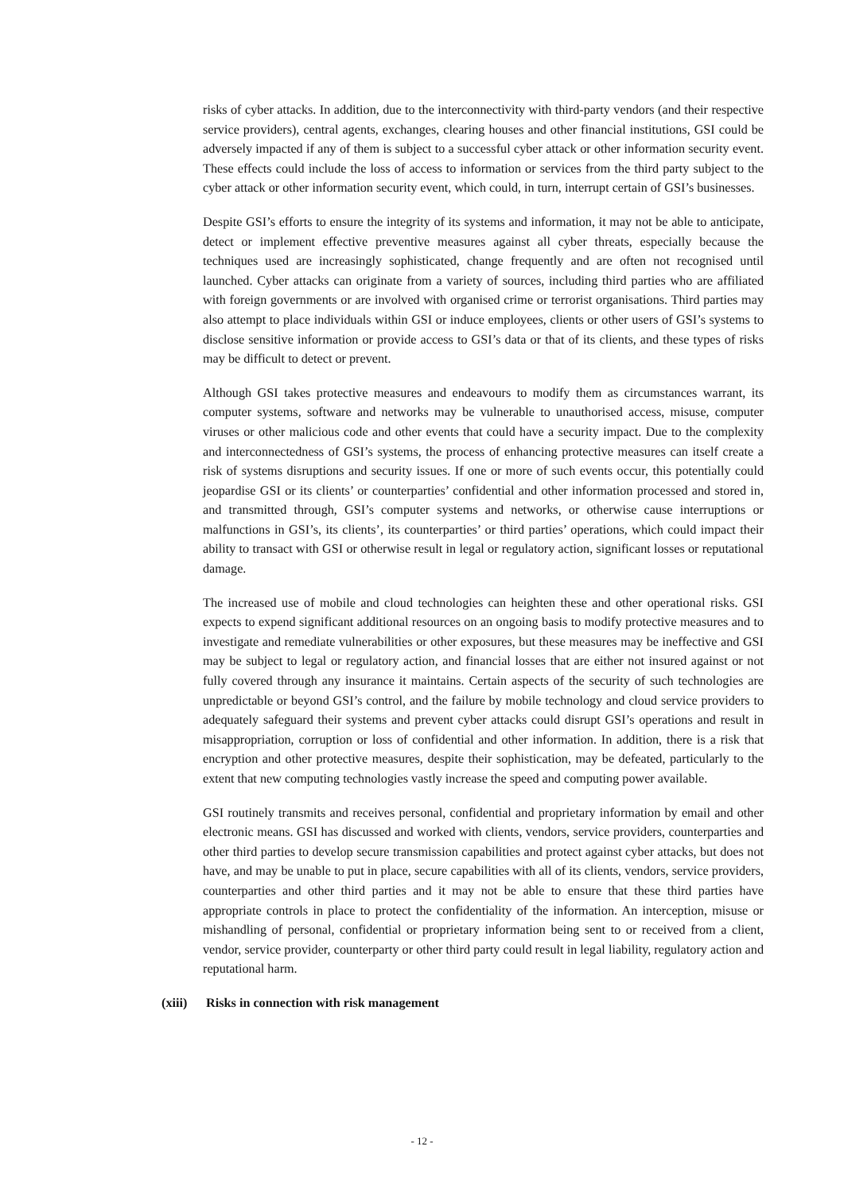risks of cyber attacks. In addition, due to the interconnectivity with third-party vendors (and their respective service providers), central agents, exchanges, clearing houses and other financial institutions, GSI could be adversely impacted if any of them is subject to a successful cyber attack or other information security event. These effects could include the loss of access to information or services from the third party subject to the cyber attack or other information security event, which could, in turn, interrupt certain of GSI’s businesses.
Despite GSI’s efforts to ensure the integrity of its systems and information, it may not be able to anticipate, detect or implement effective preventive measures against all cyber threats, especially because the techniques used are increasingly sophisticated, change frequently and are often not recognised until launched. Cyber attacks can originate from a variety of sources, including third parties who are affiliated with foreign governments or are involved with organised crime or terrorist organisations. Third parties may also attempt to place individuals within GSI or induce employees, clients or other users of GSI’s systems to disclose sensitive information or provide access to GSI’s data or that of its clients, and these types of risks may be difficult to detect or prevent.
Although GSI takes protective measures and endeavours to modify them as circumstances warrant, its computer systems, software and networks may be vulnerable to unauthorised access, misuse, computer viruses or other malicious code and other events that could have a security impact. Due to the complexity and interconnectedness of GSI’s systems, the process of enhancing protective measures can itself create a risk of systems disruptions and security issues. If one or more of such events occur, this potentially could jeopardise GSI or its clients’ or counterparties’ confidential and other information processed and stored in, and transmitted through, GSI’s computer systems and networks, or otherwise cause interruptions or malfunctions in GSI’s, its clients’, its counterparties’ or third parties’ operations, which could impact their ability to transact with GSI or otherwise result in legal or regulatory action, significant losses or reputational damage.
The increased use of mobile and cloud technologies can heighten these and other operational risks. GSI expects to expend significant additional resources on an ongoing basis to modify protective measures and to investigate and remediate vulnerabilities or other exposures, but these measures may be ineffective and GSI may be subject to legal or regulatory action, and financial losses that are either not insured against or not fully covered through any insurance it maintains. Certain aspects of the security of such technologies are unpredictable or beyond GSI’s control, and the failure by mobile technology and cloud service providers to adequately safeguard their systems and prevent cyber attacks could disrupt GSI’s operations and result in misappropriation, corruption or loss of confidential and other information. In addition, there is a risk that encryption and other protective measures, despite their sophistication, may be defeated, particularly to the extent that new computing technologies vastly increase the speed and computing power available.
GSI routinely transmits and receives personal, confidential and proprietary information by email and other electronic means. GSI has discussed and worked with clients, vendors, service providers, counterparties and other third parties to develop secure transmission capabilities and protect against cyber attacks, but does not have, and may be unable to put in place, secure capabilities with all of its clients, vendors, service providers, counterparties and other third parties and it may not be able to ensure that these third parties have appropriate controls in place to protect the confidentiality of the information. An interception, misuse or mishandling of personal, confidential or proprietary information being sent to or received from a client, vendor, service provider, counterparty or other third party could result in legal liability, regulatory action and reputational harm.
(xiii) Risks in connection with risk management
- 12 -